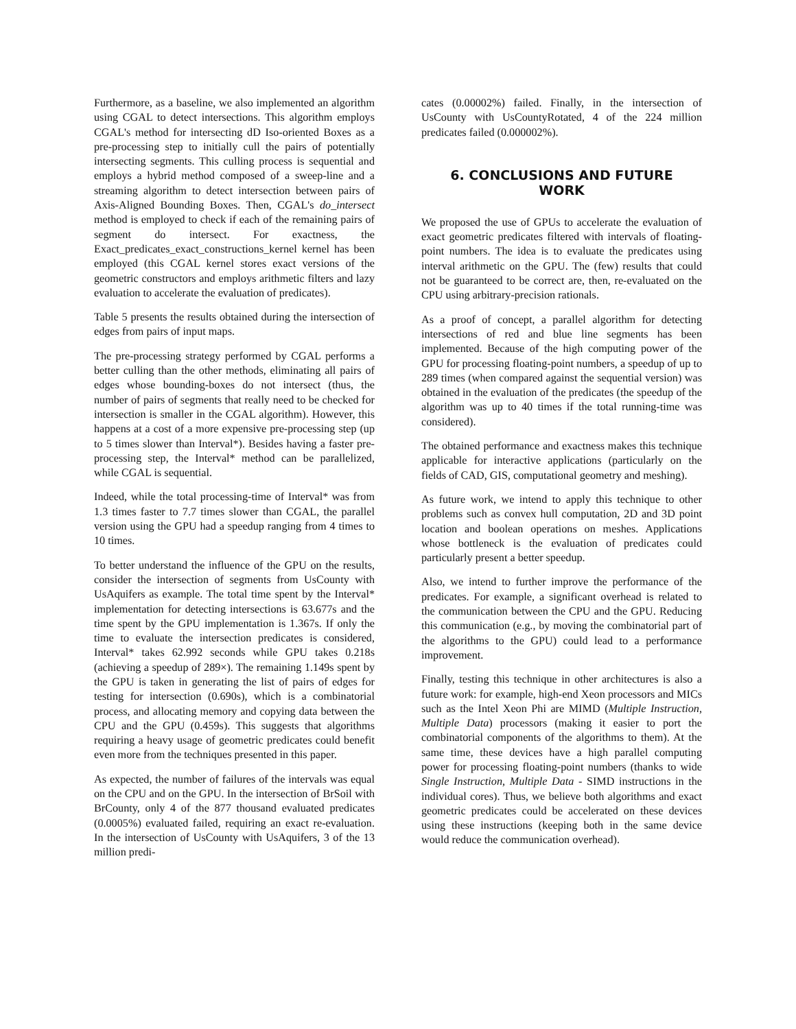Furthermore, as a baseline, we also implemented an algorithm using CGAL to detect intersections. This algorithm employs CGAL's method for intersecting dD Iso-oriented Boxes as a pre-processing step to initially cull the pairs of potentially intersecting segments. This culling process is sequential and employs a hybrid method composed of a sweep-line and a streaming algorithm to detect intersection between pairs of Axis-Aligned Bounding Boxes. Then, CGAL's do_intersect method is employed to check if each of the remaining pairs of segment do intersect. For exactness, the Exact_predicates_exact_constructions_kernel kernel has been employed (this CGAL kernel stores exact versions of the geometric constructors and employs arithmetic filters and lazy evaluation to accelerate the evaluation of predicates).
Table 5 presents the results obtained during the intersection of edges from pairs of input maps.
The pre-processing strategy performed by CGAL performs a better culling than the other methods, eliminating all pairs of edges whose bounding-boxes do not intersect (thus, the number of pairs of segments that really need to be checked for intersection is smaller in the CGAL algorithm). However, this happens at a cost of a more expensive pre-processing step (up to 5 times slower than Interval*). Besides having a faster pre-processing step, the Interval* method can be parallelized, while CGAL is sequential.
Indeed, while the total processing-time of Interval* was from 1.3 times faster to 7.7 times slower than CGAL, the parallel version using the GPU had a speedup ranging from 4 times to 10 times.
To better understand the influence of the GPU on the results, consider the intersection of segments from UsCounty with UsAquifers as example. The total time spent by the Interval* implementation for detecting intersections is 63.677s and the time spent by the GPU implementation is 1.367s. If only the time to evaluate the intersection predicates is considered, Interval* takes 62.992 seconds while GPU takes 0.218s (achieving a speedup of 289×). The remaining 1.149s spent by the GPU is taken in generating the list of pairs of edges for testing for intersection (0.690s), which is a combinatorial process, and allocating memory and copying data between the CPU and the GPU (0.459s). This suggests that algorithms requiring a heavy usage of geometric predicates could benefit even more from the techniques presented in this paper.
As expected, the number of failures of the intervals was equal on the CPU and on the GPU. In the intersection of BrSoil with BrCounty, only 4 of the 877 thousand evaluated predicates (0.0005%) evaluated failed, requiring an exact re-evaluation. In the intersection of UsCounty with UsAquifers, 3 of the 13 million predi-
cates (0.00002%) failed. Finally, in the intersection of UsCounty with UsCountyRotated, 4 of the 224 million predicates failed (0.000002%).
6. CONCLUSIONS AND FUTURE
WORK
We proposed the use of GPUs to accelerate the evaluation of exact geometric predicates filtered with intervals of floating-point numbers. The idea is to evaluate the predicates using interval arithmetic on the GPU. The (few) results that could not be guaranteed to be correct are, then, re-evaluated on the CPU using arbitrary-precision rationals.
As a proof of concept, a parallel algorithm for detecting intersections of red and blue line segments has been implemented. Because of the high computing power of the GPU for processing floating-point numbers, a speedup of up to 289 times (when compared against the sequential version) was obtained in the evaluation of the predicates (the speedup of the algorithm was up to 40 times if the total running-time was considered).
The obtained performance and exactness makes this technique applicable for interactive applications (particularly on the fields of CAD, GIS, computational geometry and meshing).
As future work, we intend to apply this technique to other problems such as convex hull computation, 2D and 3D point location and boolean operations on meshes. Applications whose bottleneck is the evaluation of predicates could particularly present a better speedup.
Also, we intend to further improve the performance of the predicates. For example, a significant overhead is related to the communication between the CPU and the GPU. Reducing this communication (e.g., by moving the combinatorial part of the algorithms to the GPU) could lead to a performance improvement.
Finally, testing this technique in other architectures is also a future work: for example, high-end Xeon processors and MICs such as the Intel Xeon Phi are MIMD (Multiple Instruction, Multiple Data) processors (making it easier to port the combinatorial components of the algorithms to them). At the same time, these devices have a high parallel computing power for processing floating-point numbers (thanks to wide Single Instruction, Multiple Data - SIMD instructions in the individual cores). Thus, we believe both algorithms and exact geometric predicates could be accelerated on these devices using these instructions (keeping both in the same device would reduce the communication overhead).